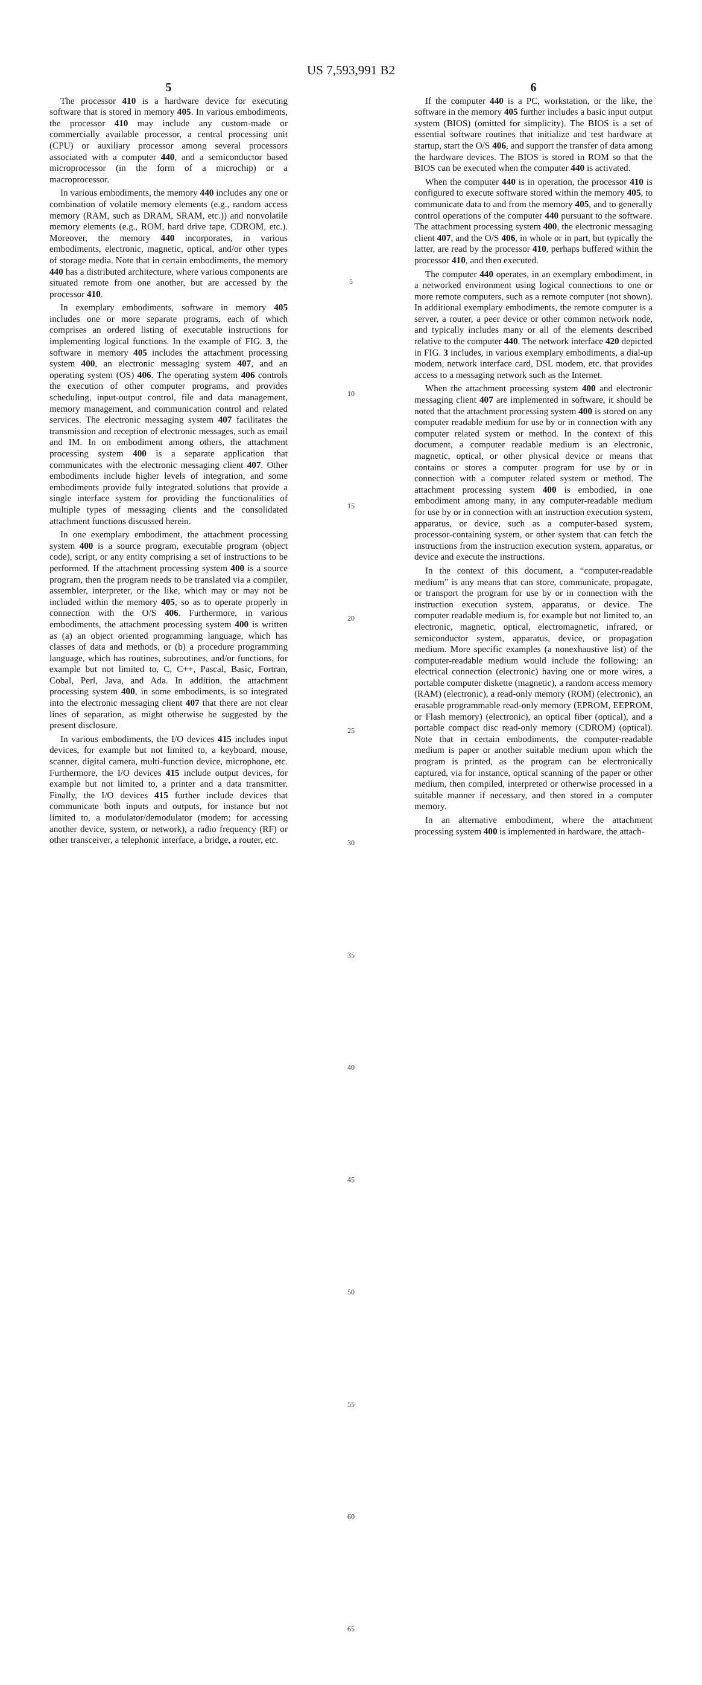US 7,593,991 B2
5
The processor 410 is a hardware device for executing software that is stored in memory 405. In various embodiments, the processor 410 may include any custom-made or commercially available processor, a central processing unit (CPU) or auxiliary processor among several processors associated with a computer 440, and a semiconductor based microprocessor (in the form of a microchip) or a macroprocessor.
In various embodiments, the memory 440 includes any one or combination of volatile memory elements (e.g., random access memory (RAM, such as DRAM, SRAM, etc.)) and nonvolatile memory elements (e.g., ROM, hard drive tape, CDROM, etc.). Moreover, the memory 440 incorporates, in various embodiments, electronic, magnetic, optical, and/or other types of storage media. Note that in certain embodiments, the memory 440 has a distributed architecture, where various components are situated remote from one another, but are accessed by the processor 410.
In exemplary embodiments, software in memory 405 includes one or more separate programs, each of which comprises an ordered listing of executable instructions for implementing logical functions. In the example of FIG. 3, the software in memory 405 includes the attachment processing system 400, an electronic messaging system 407, and an operating system (OS) 406. The operating system 406 controls the execution of other computer programs, and provides scheduling, input-output control, file and data management, memory management, and communication control and related services. The electronic messaging system 407 facilitates the transmission and reception of electronic messages, such as email and IM. In on embodiment among others, the attachment processing system 400 is a separate application that communicates with the electronic messaging client 407. Other embodiments include higher levels of integration, and some embodiments provide fully integrated solutions that provide a single interface system for providing the functionalities of multiple types of messaging clients and the consolidated attachment functions discussed herein.
In one exemplary embodiment, the attachment processing system 400 is a source program, executable program (object code), script, or any entity comprising a set of instructions to be performed. If the attachment processing system 400 is a source program, then the program needs to be translated via a compiler, assembler, interpreter, or the like, which may or may not be included within the memory 405, so as to operate properly in connection with the O/S 406. Furthermore, in various embodiments, the attachment processing system 400 is written as (a) an object oriented programming language, which has classes of data and methods, or (b) a procedure programming language, which has routines, subroutines, and/or functions, for example but not limited to, C, C++, Pascal, Basic, Fortran, Cobal, Perl, Java, and Ada. In addition, the attachment processing system 400, in some embodiments, is so integrated into the electronic messaging client 407 that there are not clear lines of separation, as might otherwise be suggested by the present disclosure.
In various embodiments, the I/O devices 415 includes input devices, for example but not limited to, a keyboard, mouse, scanner, digital camera, multi-function device, microphone, etc. Furthermore, the I/O devices 415 include output devices, for example but not limited to, a printer and a data transmitter. Finally, the I/O devices 415 further include devices that communicate both inputs and outputs, for instance but not limited to, a modulator/demodulator (modem; for accessing another device, system, or network), a radio frequency (RF) or other transceiver, a telephonic interface, a bridge, a router, etc.
5
10
15
20
25
30
35
40
45
50
55
60
65
6
If the computer 440 is a PC, workstation, or the like, the software in the memory 405 further includes a basic input output system (BIOS) (omitted for simplicity). The BIOS is a set of essential software routines that initialize and test hardware at startup, start the O/S 406, and support the transfer of data among the hardware devices. The BIOS is stored in ROM so that the BIOS can be executed when the computer 440 is activated.
When the computer 440 is in operation, the processor 410 is configured to execute software stored within the memory 405, to communicate data to and from the memory 405, and to generally control operations of the computer 440 pursuant to the software. The attachment processing system 400, the electronic messaging client 407, and the O/S 406, in whole or in part, but typically the latter, are read by the processor 410, perhaps buffered within the processor 410, and then executed.
The computer 440 operates, in an exemplary embodiment, in a networked environment using logical connections to one or more remote computers, such as a remote computer (not shown). In additional exemplary embodiments, the remote computer is a server, a router, a peer device or other common network node, and typically includes many or all of the elements described relative to the computer 440. The network interface 420 depicted in FIG. 3 includes, in various exemplary embodiments, a dial-up modem, network interface card, DSL modem, etc. that provides access to a messaging network such as the Internet.
When the attachment processing system 400 and electronic messaging client 407 are implemented in software, it should be noted that the attachment processing system 400 is stored on any computer readable medium for use by or in connection with any computer related system or method. In the context of this document, a computer readable medium is an electronic, magnetic, optical, or other physical device or means that contains or stores a computer program for use by or in connection with a computer related system or method. The attachment processing system 400 is embodied, in one embodiment among many, in any computer-readable medium for use by or in connection with an instruction execution system, apparatus, or device, such as a computer-based system, processor-containing system, or other system that can fetch the instructions from the instruction execution system, apparatus, or device and execute the instructions.
In the context of this document, a “computer-readable medium” is any means that can store, communicate, propagate, or transport the program for use by or in connection with the instruction execution system, apparatus, or device. The computer readable medium is, for example but not limited to, an electronic, magnetic, optical, electromagnetic, infrared, or semiconductor system, apparatus, device, or propagation medium. More specific examples (a nonexhaustive list) of the computer-readable medium would include the following: an electrical connection (electronic) having one or more wires, a portable computer diskette (magnetic), a random access memory (RAM) (electronic), a read-only memory (ROM) (electronic), an erasable programmable read-only memory (EPROM, EEPROM, or Flash memory) (electronic), an optical fiber (optical), and a portable compact disc read-only memory (CDROM) (optical). Note that in certain embodiments, the computer-readable medium is paper or another suitable medium upon which the program is printed, as the program can be electronically captured, via for instance, optical scanning of the paper or other medium, then compiled, interpreted or otherwise processed in a suitable manner if necessary, and then stored in a computer memory.
In an alternative embodiment, where the attachment processing system 400 is implemented in hardware, the attach-